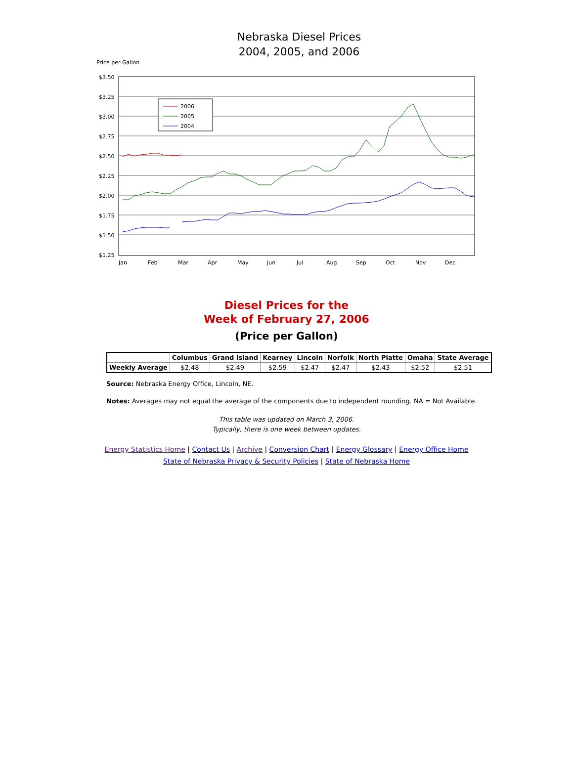Nebraska Diesel Prices
2004, 2005, and 2006
Price per Gallon
$3.50
$3.25
$3.00
$2.75
$2.50
$2.25
$2.00
$1.75
$1.50
$1.25
2006
2005
2004
Jan
Feb
Mar
Apr
May
Jun
Jul
Aug
Sep
Oct
Nov
Dec
Diesel Prices for the
Week of February 27, 2006
(Price per Gallon)
| | Columbus | Grand Island | Kearney | Lincoln | Norfolk | North Platte | Omaha | State Average |
| --- | --- | --- | --- | --- | --- | --- | --- | --- |
| Weekly Average | $2.48 | $2.49 | $2.59 | $2.47 | $2.47 | $2.43 | $2.52 | $2.51 |
Source: Nebraska Energy Office, Lincoln, NE.
Notes: Averages may not equal the average of the components due to independent rounding. NA = Not Available.
This table was updated on March 3, 2006.
Typically, there is one week between updates.
Energy Statistics Home | Contact Us | Archive | Conversion Chart | Energy Glossary | Energy Office Home
State of Nebraska Privacy & Security Policies | State of Nebraska Home